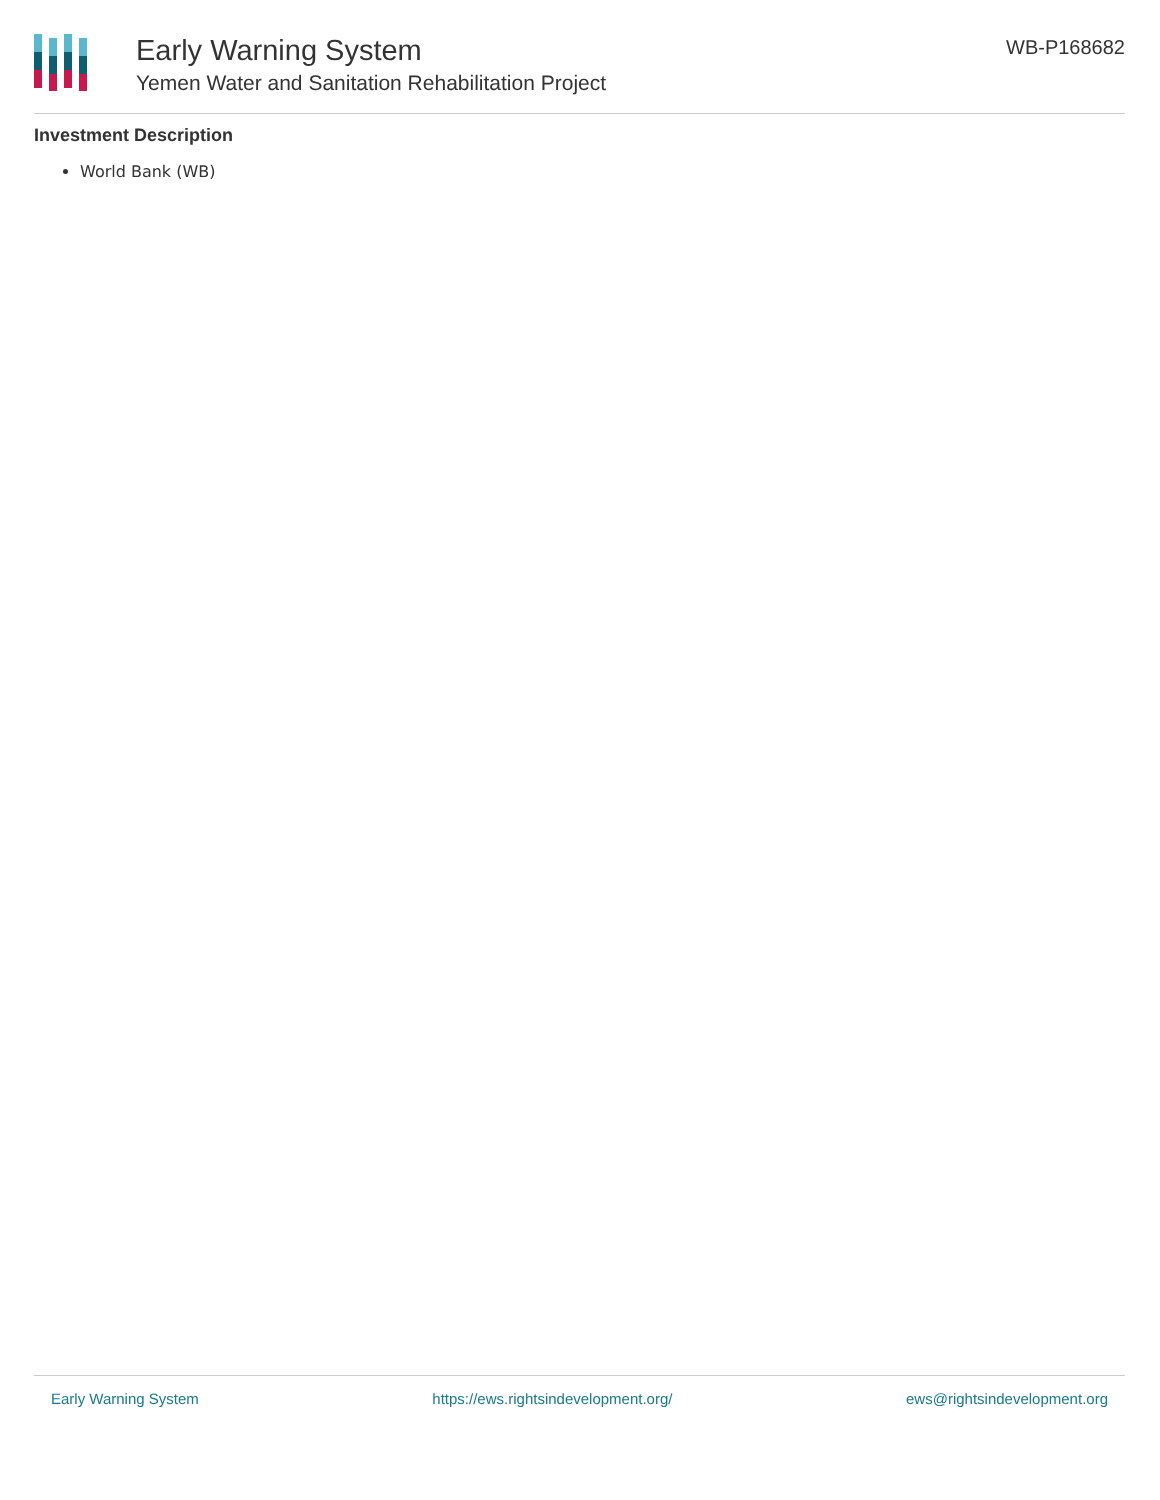Early Warning System
Yemen Water and Sanitation Rehabilitation Project
WB-P168682
Investment Description
World Bank (WB)
Early Warning System https://ews.rightsindevelopment.org/ ews@rightsindevelopment.org